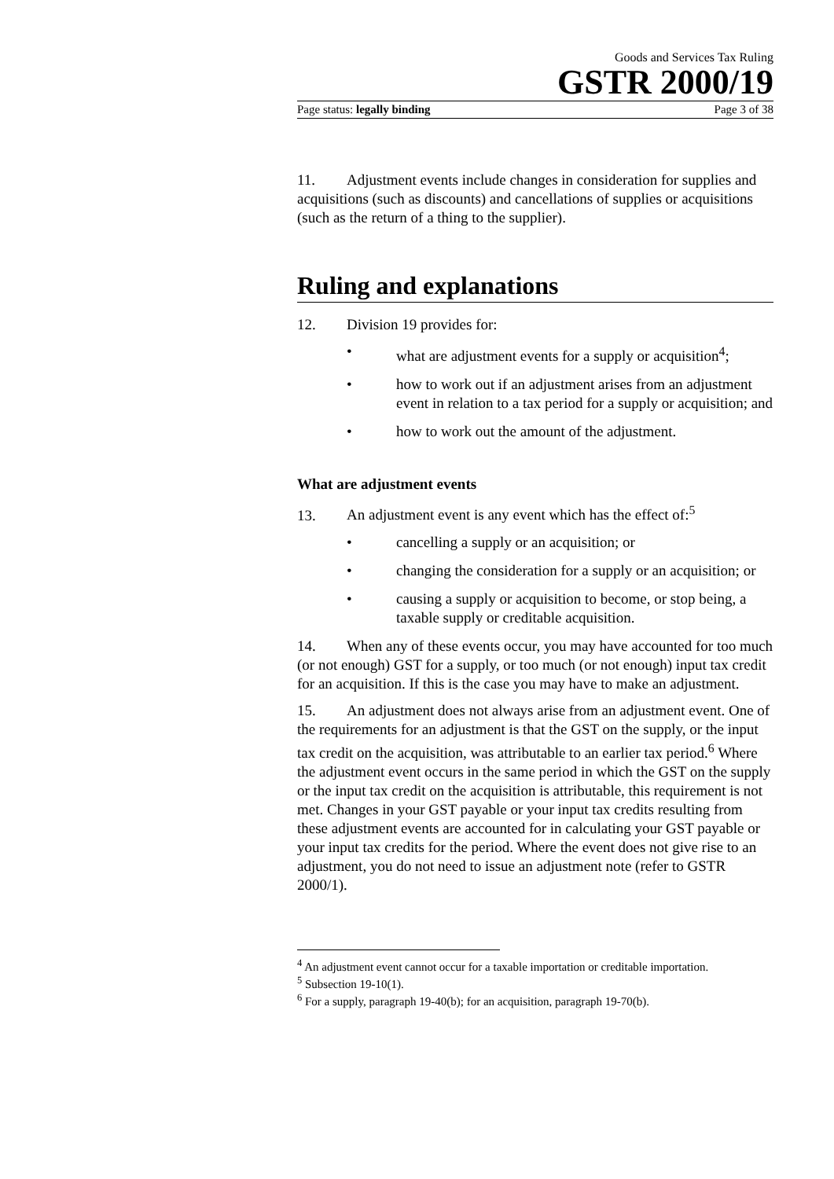Goods and Services Tax Ruling
GSTR 2000/19
Page status: legally binding Page 3 of 38
11. Adjustment events include changes in consideration for supplies and acquisitions (such as discounts) and cancellations of supplies or acquisitions (such as the return of a thing to the supplier).
Ruling and explanations
12. Division 19 provides for:
• what are adjustment events for a supply or acquisition<sup>4</sup>;
• how to work out if an adjustment arises from an adjustment event in relation to a tax period for a supply or acquisition; and
• how to work out the amount of the adjustment.
What are adjustment events
13. An adjustment event is any event which has the effect of:<sup>5</sup>
• cancelling a supply or an acquisition; or
• changing the consideration for a supply or an acquisition; or
• causing a supply or acquisition to become, or stop being, a taxable supply or creditable acquisition.
14. When any of these events occur, you may have accounted for too much (or not enough) GST for a supply, or too much (or not enough) input tax credit for an acquisition. If this is the case you may have to make an adjustment.
15. An adjustment does not always arise from an adjustment event. One of the requirements for an adjustment is that the GST on the supply, or the input tax credit on the acquisition, was attributable to an earlier tax period.<sup>6</sup> Where the adjustment event occurs in the same period in which the GST on the supply or the input tax credit on the acquisition is attributable, this requirement is not met. Changes in your GST payable or your input tax credits resulting from these adjustment events are accounted for in calculating your GST payable or your input tax credits for the period. Where the event does not give rise to an adjustment, you do not need to issue an adjustment note (refer to GSTR 2000/1).
<sup>4</sup> An adjustment event cannot occur for a taxable importation or creditable importation.
<sup>5</sup> Subsection 19-10(1).
<sup>6</sup> For a supply, paragraph 19-40(b); for an acquisition, paragraph 19-70(b).